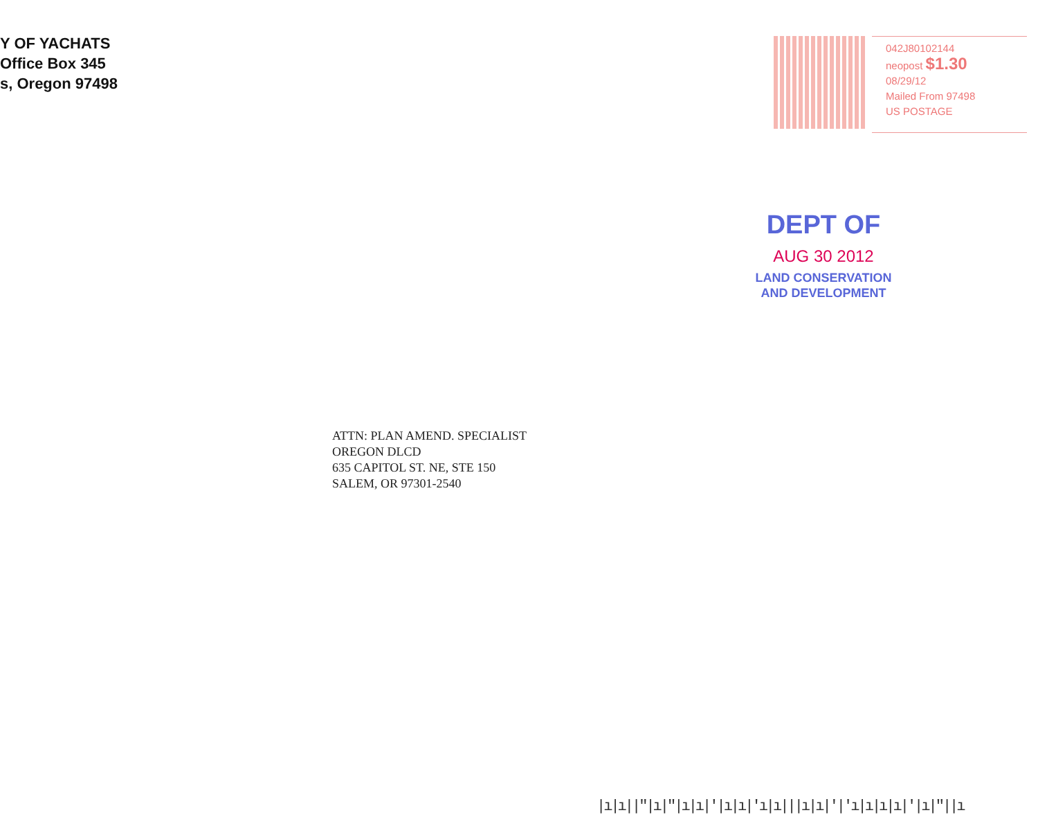Y OF YACHATS
Office Box 345
s, Oregon 97498
042J80102144
neopost $1.30
08/29/12
Mailed From 97498
US POSTAGE
DEPT OF
AUG 30 2012
LAND CONSERVATION
AND DEVELOPMENT
ATTN: PLAN AMEND. SPECIALIST
OREGON DLCD
635 CAPITOL ST. NE, STE 150
SALEM, OR 97301-2540
|ı|ı||"|ı|"|ı|ı|'|ı|ı|'ı|ı|||ı|ı|'|'ı|ı|ı|ı|'|ı|"||ı